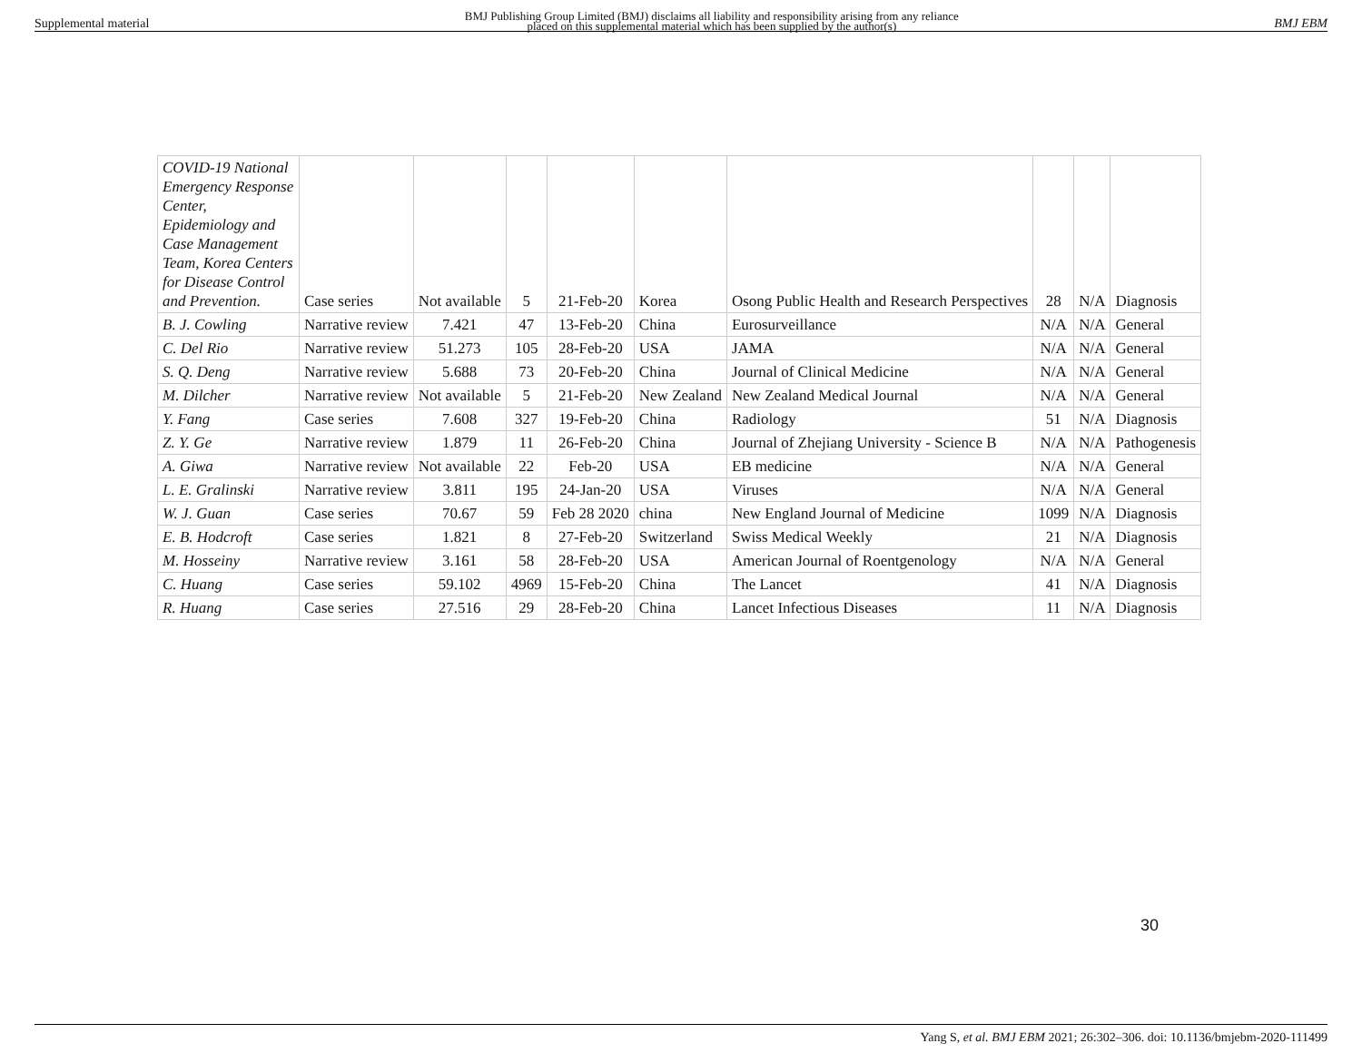Supplemental material BMJ Publishing Group Limited (BMJ) disclaims all liability and responsibility arising from any reliance
placed on this supplemental material which has been supplied by the author(s) BMJ EBM
| COVID-19 National Emergency Response Center, Epidemiology and Case Management Team, Korea Centers for Disease Control and Prevention. | Case series | Not available | 5 | 21-Feb-20 | Korea | Osong Public Health and Research Perspectives | 28 | N/A | Diagnosis |
| B. J. Cowling | Narrative review | 7.421 | 47 | 13-Feb-20 | China | Eurosurveillance | N/A | N/A | General |
| C. Del Rio | Narrative review | 51.273 | 105 | 28-Feb-20 | USA | JAMA | N/A | N/A | General |
| S. Q. Deng | Narrative review | 5.688 | 73 | 20-Feb-20 | China | Journal of Clinical Medicine | N/A | N/A | General |
| M. Dilcher | Narrative review | Not available | 5 | 21-Feb-20 | New Zealand | New Zealand Medical Journal | N/A | N/A | General |
| Y. Fang | Case series | 7.608 | 327 | 19-Feb-20 | China | Radiology | 51 | N/A | Diagnosis |
| Z. Y. Ge | Narrative review | 1.879 | 11 | 26-Feb-20 | China | Journal of Zhejiang University - Science B | N/A | N/A | Pathogenesis |
| A. Giwa | Narrative review | Not available | 22 | Feb-20 | USA | EB medicine | N/A | N/A | General |
| L. E. Gralinski | Narrative review | 3.811 | 195 | 24-Jan-20 | USA | Viruses | N/A | N/A | General |
| W. J. Guan | Case series | 70.67 | 59 | Feb 28 2020 | china | New England Journal of Medicine | 1099 | N/A | Diagnosis |
| E. B. Hodcroft | Case series | 1.821 | 8 | 27-Feb-20 | Switzerland | Swiss Medical Weekly | 21 | N/A | Diagnosis |
| M. Hosseiny | Narrative review | 3.161 | 58 | 28-Feb-20 | USA | American Journal of Roentgenology | N/A | N/A | General |
| C. Huang | Case series | 59.102 | 4969 | 15-Feb-20 | China | The Lancet | 41 | N/A | Diagnosis |
| R. Huang | Case series | 27.516 | 29 | 28-Feb-20 | China | Lancet Infectious Diseases | 11 | N/A | Diagnosis |
30
Yang S, et al. BMJ EBM 2021; 26:302–306. doi: 10.1136/bmjebm-2020-111499